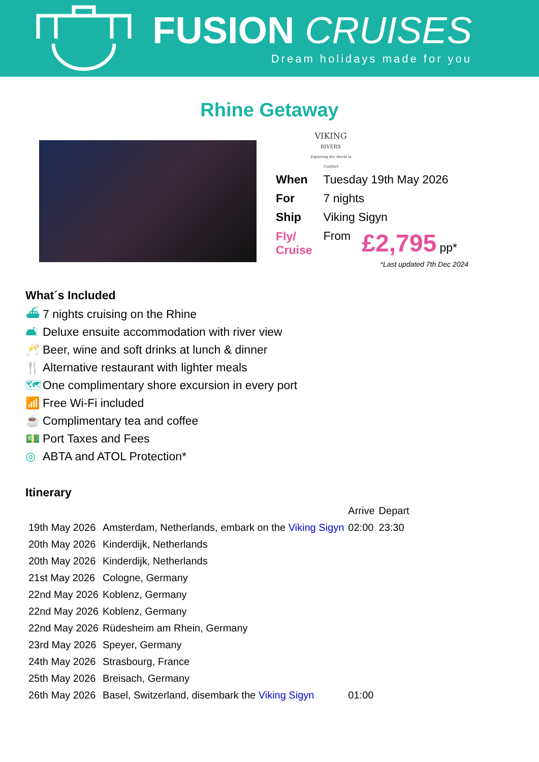FUSION CRUISES
Dream holidays made for you
Rhine Getaway
VIKING
RIVERS
Exploring the World in Comfort
| When | Tuesday 19th May 2026 | |
| For | 7 nights | |
| Ship | Viking Sigyn | |
| Fly/ Cruise | From | £2,795 pp* |
*Last updated 7th Dec 2024
What´s Included
⛴ 7 nights cruising on the Rhine
🛋 Deluxe ensuite accommodation with river view
🥂 Beer, wine and soft drinks at lunch & dinner
🍴 Alternative restaurant with lighter meals
🗺 One complimentary shore excursion in every port
📶 Free Wi-Fi included
☕ Complimentary tea and coffee
💵 Port Taxes and Fees
◎ ABTA and ATOL Protection*
Itinerary
| | | Arrive | Depart |
| 19th May 2026 | Amsterdam, Netherlands, embark on the Viking Sigyn | 02:00 | 23:30 |
| 20th May 2026 | Kinderdijk, Netherlands | | |
| 20th May 2026 | Kinderdijk, Netherlands | | |
| 21st May 2026 | Cologne, Germany | | |
| 22nd May 2026 | Koblenz, Germany | | |
| 22nd May 2026 | Koblenz, Germany | | |
| 22nd May 2026 | Rüdesheim am Rhein, Germany | | |
| 23rd May 2026 | Speyer, Germany | | |
| 24th May 2026 | Strasbourg, France | | |
| 25th May 2026 | Breisach, Germany | | |
| 26th May 2026 | Basel, Switzerland, disembark the Viking Sigyn | 01:00 | |